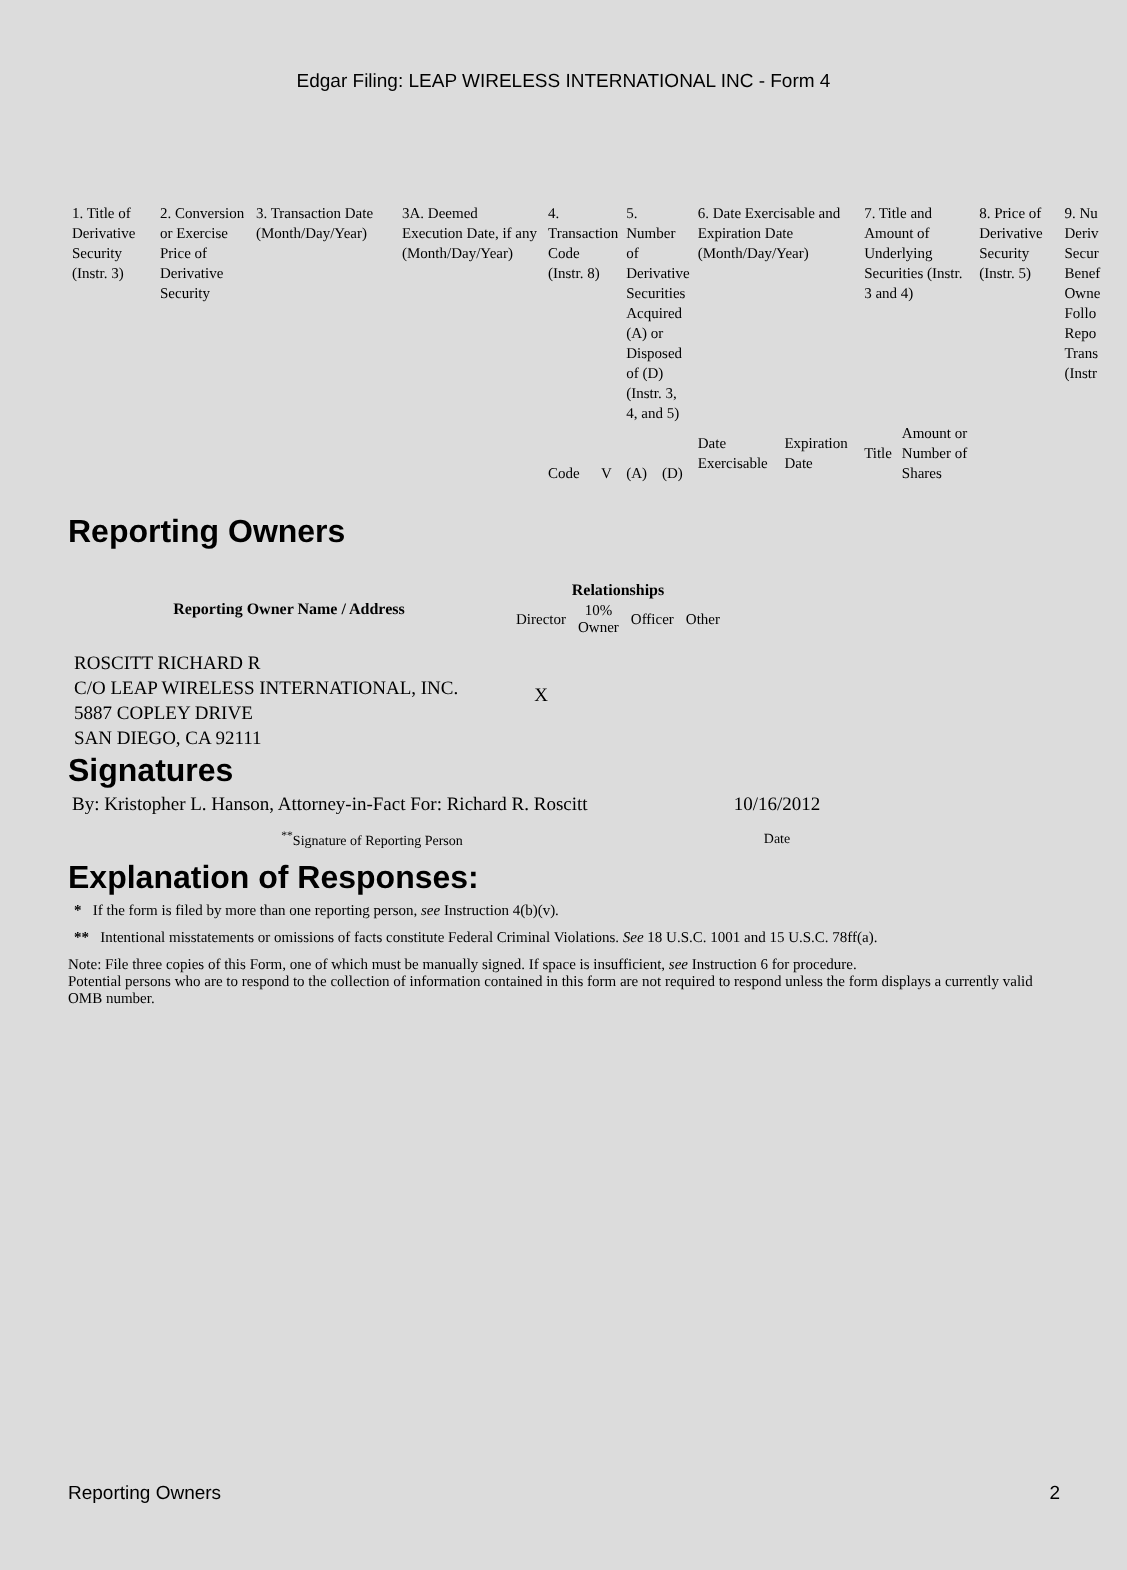Edgar Filing: LEAP WIRELESS INTERNATIONAL INC - Form 4
| 1. Title of Derivative Security (Instr. 3) | 2. Conversion or Exercise Price of Derivative Security | 3. Transaction Date (Month/Day/Year) | 3A. Deemed Execution Date, if any (Month/Day/Year) | 4. Transaction Code (Instr. 8) | | 5. Number of Derivative Securities Acquired (A) or Disposed of (D) (Instr. 3, 4, and 5) | | 6. Date Exercisable and Expiration Date (Month/Day/Year) | | 7. Title and Amount of Underlying Securities (Instr. 3 and 4) | | 8. Price of Derivative Security (Instr. 5) | 9. Nu Deriv Secur Benef Owne Follo Repo Trans (Instr |
| | | | | Code | V | (A) | (D) | Date Exercisable | Expiration Date | Title | Amount or Number of Shares | | |
Reporting Owners
| Reporting Owner Name / Address | Relationships | | | |
| --- | --- | --- | --- | --- |
| | Director | 10% Owner | Officer | Other |
| ROSCITT RICHARD R C/O LEAP WIRELESS INTERNATIONAL, INC. 5887 COPLEY DRIVE SAN DIEGO, CA 92111 | X | | | |
Signatures
| By: Kristopher L. Hanson, Attorney-in-Fact For: Richard R. Roscitt | 10/16/2012 |
| <sup>**</sup> Signature of Reporting Person | Date |
Explanation of Responses:
* If the form is filed by more than one reporting person, see Instruction 4(b)(v).
** Intentional misstatements or omissions of facts constitute Federal Criminal Violations. See 18 U.S.C. 1001 and 15 U.S.C. 78ff(a).
Note: File three copies of this Form, one of which must be manually signed. If space is insufficient, see Instruction 6 for procedure.
Potential persons who are to respond to the collection of information contained in this form are not required to respond unless the form displays a currently valid OMB number.
Reporting Owners 2